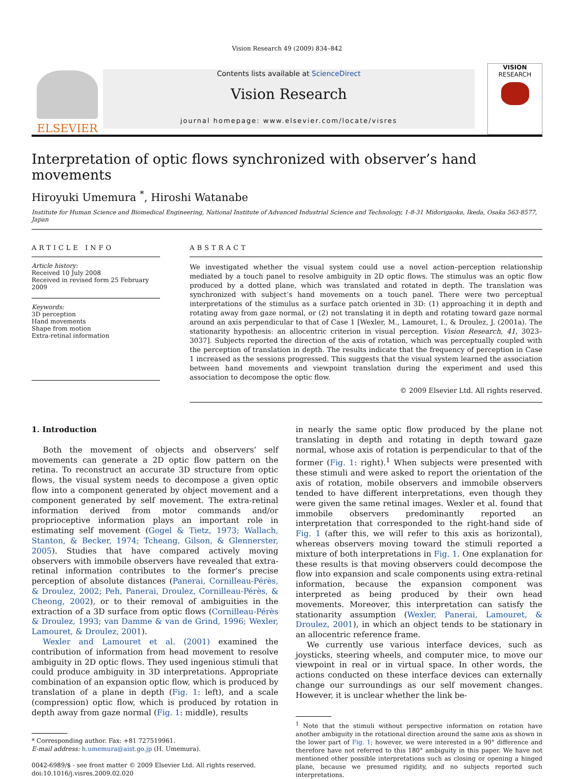Vision Research 49 (2009) 834–842
ELSEVIER
Contents lists available at ScienceDirect
Vision Research
journal homepage: www.elsevier.com/locate/visres
VISION
RESEARCH
Interpretation of optic flows synchronized with observer’s hand movements
Hiroyuki Umemura <sup>*</sup>, Hiroshi Watanabe
Institute for Human Science and Biomedical Engineering, National Institute of Advanced Industrial Science and Technology, 1-8-31 Midorigaoka, Ikeda, Osaka 563-8577, Japan
ARTICLE INFO
Article history:
Received 10 July 2008
Received in revised form 25 February 2009
Keywords:
3D perception
Hand movements
Shape from motion
Extra-retinal information
ABSTRACT
We investigated whether the visual system could use a novel action–perception relationship mediated by a touch panel to resolve ambiguity in 2D optic flows. The stimulus was an optic flow produced by a dotted plane, which was translated and rotated in depth. The translation was synchronized with subject’s hand movements on a touch panel. There were two perceptual interpretations of the stimulus as a surface patch oriented in 3D: (1) approaching it in depth and rotating away from gaze normal, or (2) not translating it in depth and rotating toward gaze normal around an axis perpendicular to that of Case 1 [Wexler, M., Lamouret, I., & Droulez, J. (2001a). The stationarity hypothesis: an allocentric criterion in visual perception. Vision Research, 41, 3023–3037]. Subjects reported the direction of the axis of rotation, which was perceptually coupled with the perception of translation in depth. The results indicate that the frequency of perception in Case 1 increased as the sessions progressed. This suggests that the visual system learned the association between hand movements and viewpoint translation during the experiment and used this association to decompose the optic flow.
© 2009 Elsevier Ltd. All rights reserved.
1. Introduction
Both the movement of objects and observers’ self movements can generate a 2D optic flow pattern on the retina. To reconstruct an accurate 3D structure from optic flows, the visual system needs to decompose a given optic flow into a component generated by object movement and a component generated by self movement. The extra-retinal information derived from motor commands and/or proprioceptive information plays an important role in estimating self movement (Gogel & Tietz, 1973; Wallach, Stanton, & Becker, 1974; Tcheang, Gilson, & Glennerster, 2005). Studies that have compared actively moving observers with immobile observers have revealed that extra-retinal information contributes to the former’s precise perception of absolute distances (Panerai, Cornilleau-Pérès, & Droulez, 2002; Peh, Panerai, Droulez, Cornilleau-Pérès, & Cheong, 2002), or to their removal of ambiguities in the extraction of a 3D surface from optic flows (Cornilleau-Pérès & Droulez, 1993; van Damme & van de Grind, 1996; Wexler, Lamouret, & Droulez, 2001).
Wexler and Lamouret et al. (2001) examined the contribution of information from head movement to resolve ambiguity in 2D optic flows. They used ingenious stimuli that could produce ambiguity in 3D interpretations. Appropriate combination of an expansion optic flow, which is produced by translation of a plane in depth (Fig. 1: left), and a scale (compression) optic flow, which is produced by rotation in depth away from gaze normal (Fig. 1: middle), results
* Corresponding author. Fax: +81 727519961.
E-mail address: h.umemura@aist.go.jp (H. Umemura).
0042-6989/$ - see front matter © 2009 Elsevier Ltd. All rights reserved.
doi:10.1016/j.visres.2009.02.020
in nearly the same optic flow produced by the plane not translating in depth and rotating in depth toward gaze normal, whose axis of rotation is perpendicular to that of the former (Fig. 1: right).<sup>1</sup> When subjects were presented with these stimuli and were asked to report the orientation of the axis of rotation, mobile observers and immobile observers tended to have different interpretations, even though they were given the same retinal images. Wexler et al. found that immobile observers predominantly reported an interpretation that corresponded to the right-hand side of Fig. 1 (after this, we will refer to this axis as horizontal), whereas observers moving toward the stimuli reported a mixture of both interpretations in Fig. 1. One explanation for these results is that moving observers could decompose the flow into expansion and scale components using extra-retinal information, because the expansion component was interpreted as being produced by their own head movements. Moreover, this interpretation can satisfy the stationarity assumption (Wexler, Panerai, Lamouret, & Droulez, 2001), in which an object tends to be stationary in an allocentric reference frame.
We currently use various interface devices, such as joysticks, steering wheels, and computer mice, to move our viewpoint in real or in virtual space. In other words, the actions conducted on these interface devices can externally change our surroundings as our self movement changes. However, it is unclear whether the link be-
<sup>1</sup> Note that the stimuli without perspective information on rotation have another ambiguity in the rotational direction around the same axis as shown in the lower part of Fig. 1; however, we were interested in a 90° difference and therefore have not referred to this 180° ambiguity in this paper. We have not mentioned other possible interpretations such as closing or opening a hinged plane, because we presumed rigidity, and no subjects reported such interpretations.